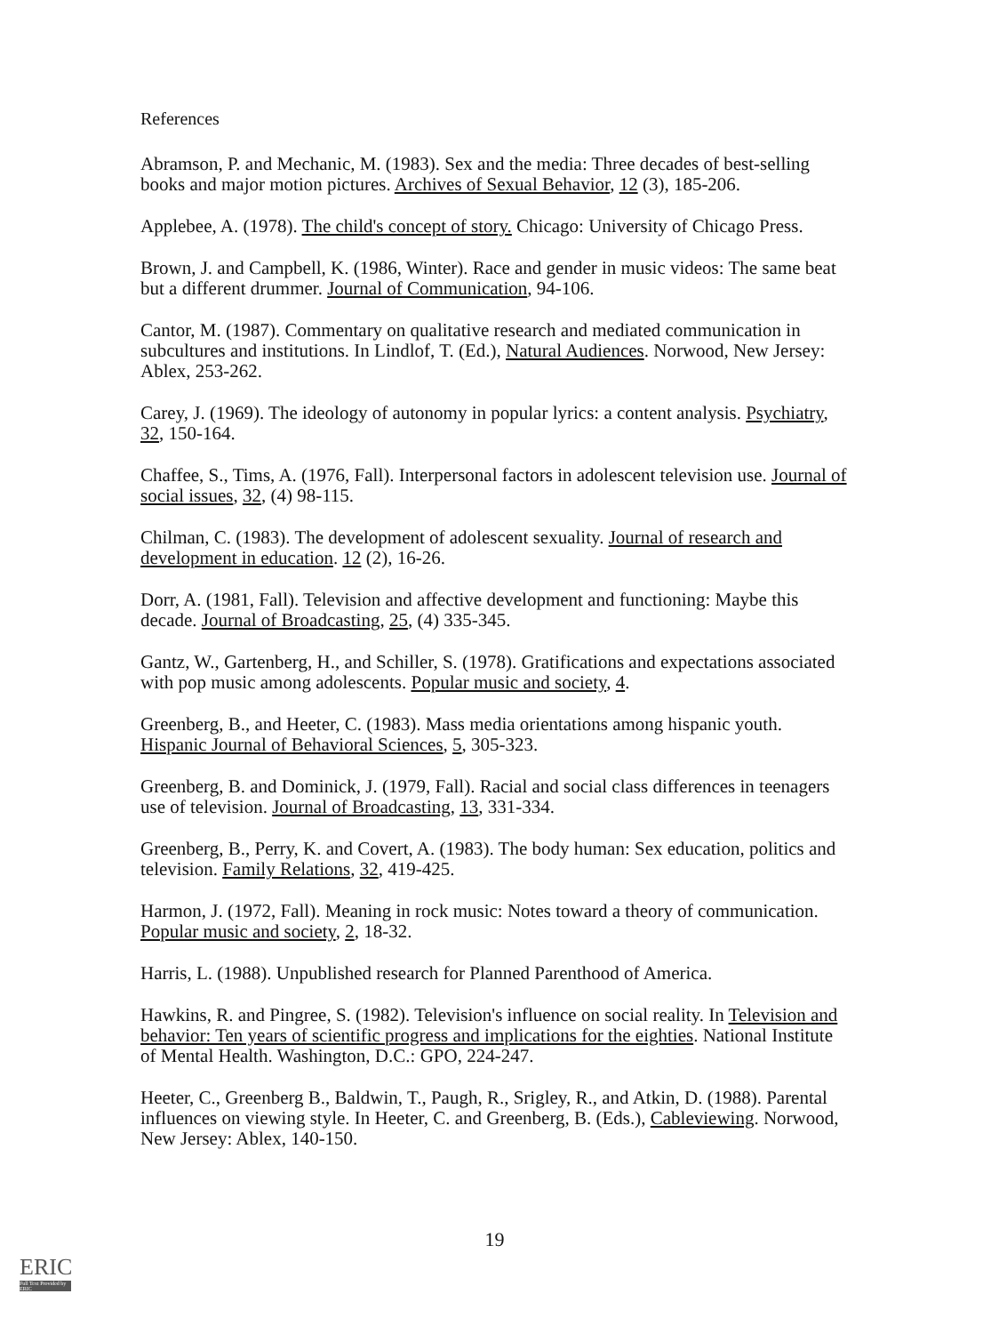References
Abramson, P. and Mechanic, M. (1983). Sex and the media: Three decades of best-selling books and major motion pictures. Archives of Sexual Behavior, 12 (3), 185-206.
Applebee, A. (1978). The child's concept of story. Chicago: University of Chicago Press.
Brown, J. and Campbell, K. (1986, Winter). Race and gender in music videos: The same beat but a different drummer. Journal of Communication, 94-106.
Cantor, M. (1987). Commentary on qualitative research and mediated communication in subcultures and institutions. In Lindlof, T. (Ed.), Natural Audiences. Norwood, New Jersey: Ablex, 253-262.
Carey, J. (1969). The ideology of autonomy in popular lyrics: a content analysis. Psychiatry, 32, 150-164.
Chaffee, S., Tims, A. (1976, Fall). Interpersonal factors in adolescent television use. Journal of social issues, 32, (4) 98-115.
Chilman, C. (1983). The development of adolescent sexuality. Journal of research and development in education. 12 (2), 16-26.
Dorr, A. (1981, Fall). Television and affective development and functioning: Maybe this decade. Journal of Broadcasting, 25, (4) 335-345.
Gantz, W., Gartenberg, H., and Schiller, S. (1978). Gratifications and expectations associated with pop music among adolescents. Popular music and society, 4.
Greenberg, B., and Heeter, C. (1983). Mass media orientations among hispanic youth. Hispanic Journal of Behavioral Sciences, 5, 305-323.
Greenberg, B. and Dominick, J. (1979, Fall). Racial and social class differences in teenagers use of television. Journal of Broadcasting, 13, 331-334.
Greenberg, B., Perry, K. and Covert, A. (1983). The body human: Sex education, politics and television. Family Relations, 32, 419-425.
Harmon, J. (1972, Fall). Meaning in rock music: Notes toward a theory of communication. Popular music and society, 2, 18-32.
Harris, L. (1988). Unpublished research for Planned Parenthood of America.
Hawkins, R. and Pingree, S. (1982). Television's influence on social reality. In Television and behavior: Ten years of scientific progress and implications for the eighties. National Institute of Mental Health. Washington, D.C.: GPO, 224-247.
Heeter, C., Greenberg B., Baldwin, T., Paugh, R., Srigley, R., and Atkin, D. (1988). Parental influences on viewing style. In Heeter, C. and Greenberg, B. (Eds.), Cableviewing. Norwood, New Jersey: Ablex, 140-150.
19
ERIC
Full Text Provided by ERIC